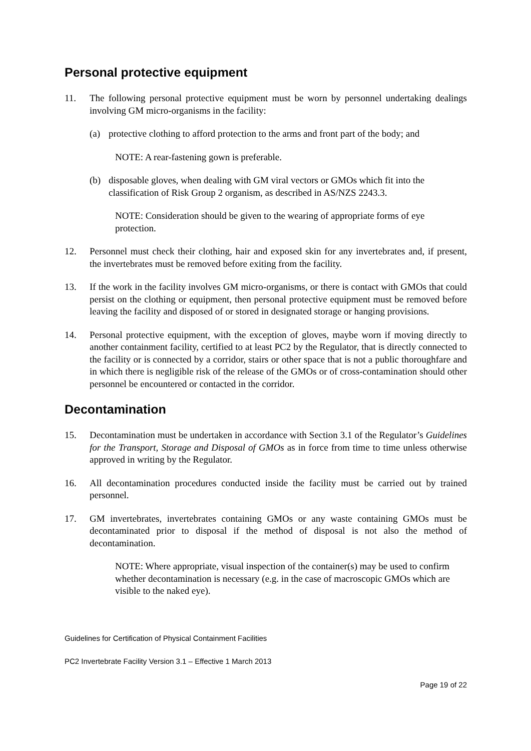Personal protective equipment
11. The following personal protective equipment must be worn by personnel undertaking dealings involving GM micro-organisms in the facility:
(a) protective clothing to afford protection to the arms and front part of the body; and
NOTE: A rear-fastening gown is preferable.
(b) disposable gloves, when dealing with GM viral vectors or GMOs which fit into the classification of Risk Group 2 organism, as described in AS/NZS 2243.3.
NOTE: Consideration should be given to the wearing of appropriate forms of eye protection.
12. Personnel must check their clothing, hair and exposed skin for any invertebrates and, if present, the invertebrates must be removed before exiting from the facility.
13. If the work in the facility involves GM micro-organisms, or there is contact with GMOs that could persist on the clothing or equipment, then personal protective equipment must be removed before leaving the facility and disposed of or stored in designated storage or hanging provisions.
14. Personal protective equipment, with the exception of gloves, maybe worn if moving directly to another containment facility, certified to at least PC2 by the Regulator, that is directly connected to the facility or is connected by a corridor, stairs or other space that is not a public thoroughfare and in which there is negligible risk of the release of the GMOs or of cross-contamination should other personnel be encountered or contacted in the corridor.
Decontamination
15. Decontamination must be undertaken in accordance with Section 3.1 of the Regulator’s Guidelines for the Transport, Storage and Disposal of GMOs as in force from time to time unless otherwise approved in writing by the Regulator.
16. All decontamination procedures conducted inside the facility must be carried out by trained personnel.
17. GM invertebrates, invertebrates containing GMOs or any waste containing GMOs must be decontaminated prior to disposal if the method of disposal is not also the method of decontamination.
NOTE: Where appropriate, visual inspection of the container(s) may be used to confirm whether decontamination is necessary (e.g. in the case of macroscopic GMOs which are visible to the naked eye).
Guidelines for Certification of Physical Containment Facilities
PC2 Invertebrate Facility Version 3.1 – Effective 1 March 2013
Page 19 of 22